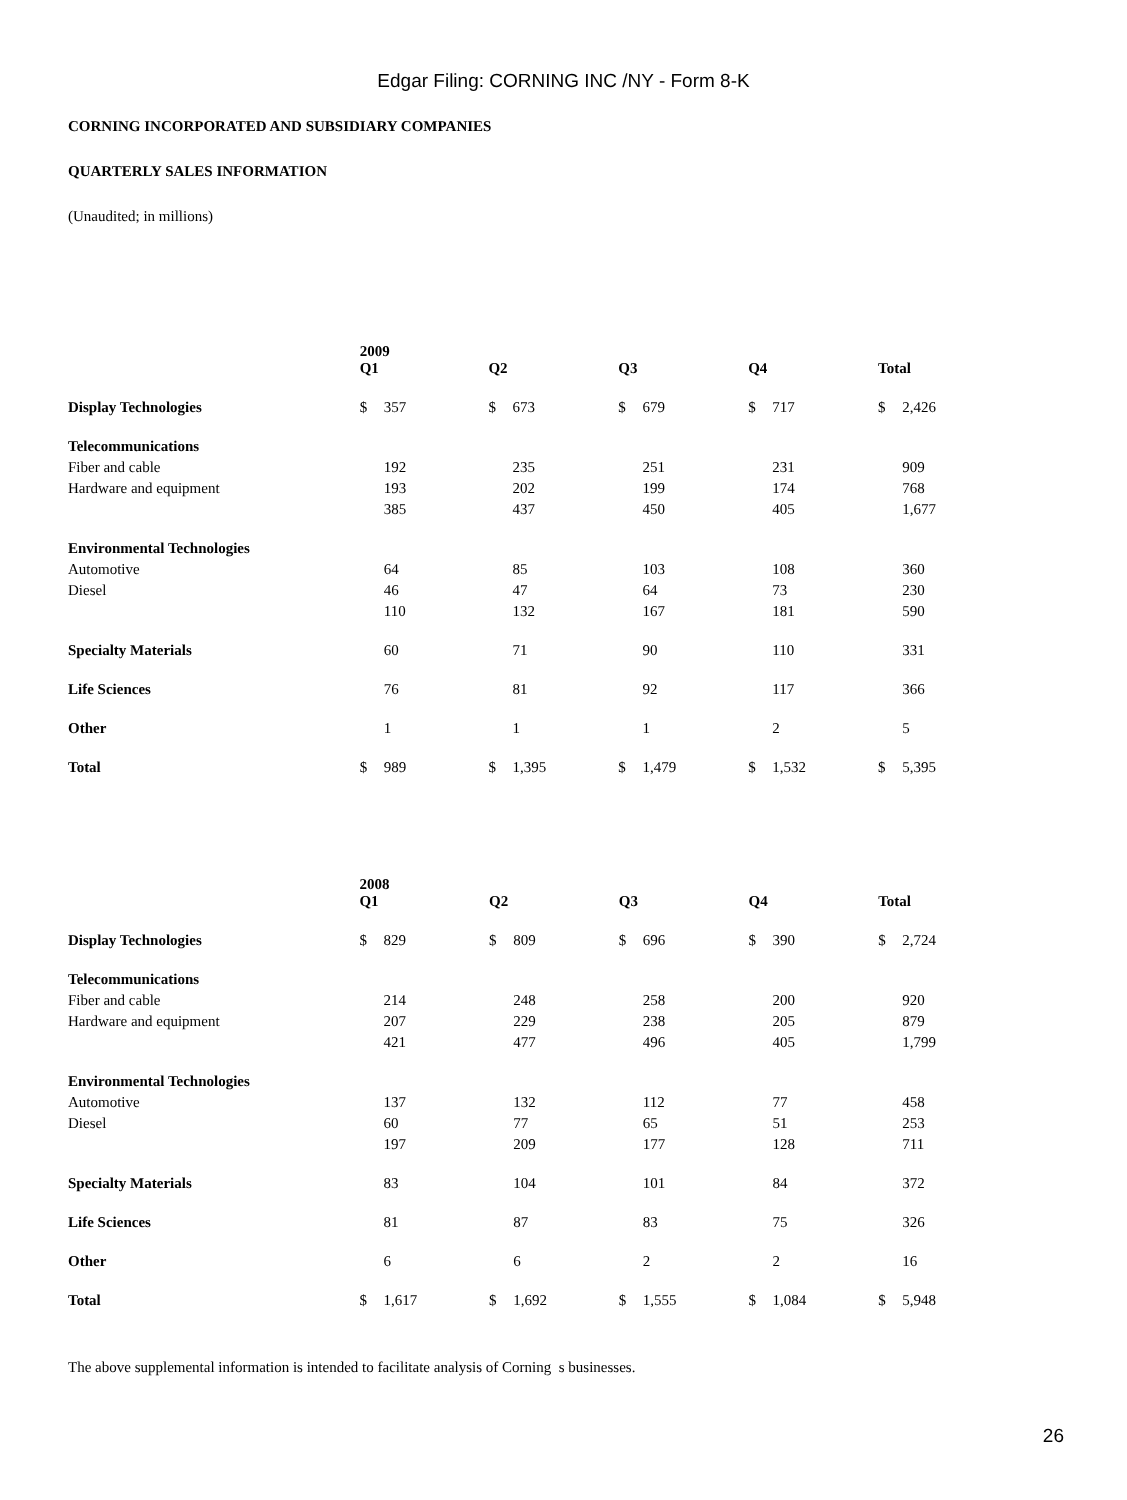Edgar Filing: CORNING INC /NY - Form 8-K
CORNING INCORPORATED AND SUBSIDIARY COMPANIES
QUARTERLY SALES INFORMATION
(Unaudited; in millions)
| | 2009 Q1 | | Q2 | | Q3 | | Q4 | | Total | |
| --- | --- | --- | --- | --- | --- | --- | --- | --- | --- | --- |
| Display Technologies | $ | 357 | $ | 673 | $ | 679 | $ | 717 | $ | 2,426 |
| Telecommunications | | | | | | | | | | |
| Fiber and cable | | 192 | | 235 | | 251 | | 231 | | 909 |
| Hardware and equipment | | 193 | | 202 | | 199 | | 174 | | 768 |
| | | 385 | | 437 | | 450 | | 405 | | 1,677 |
| Environmental Technologies | | | | | | | | | | |
| Automotive | | 64 | | 85 | | 103 | | 108 | | 360 |
| Diesel | | 46 | | 47 | | 64 | | 73 | | 230 |
| | | 110 | | 132 | | 167 | | 181 | | 590 |
| Specialty Materials | | 60 | | 71 | | 90 | | 110 | | 331 |
| Life Sciences | | 76 | | 81 | | 92 | | 117 | | 366 |
| Other | | 1 | | 1 | | 1 | | 2 | | 5 |
| Total | $ | 989 | $ | 1,395 | $ | 1,479 | $ | 1,532 | $ | 5,395 |
| | 2008 Q1 | | Q2 | | Q3 | | Q4 | | Total | |
| --- | --- | --- | --- | --- | --- | --- | --- | --- | --- | --- |
| Display Technologies | $ | 829 | $ | 809 | $ | 696 | $ | 390 | $ | 2,724 |
| Telecommunications | | | | | | | | | | |
| Fiber and cable | | 214 | | 248 | | 258 | | 200 | | 920 |
| Hardware and equipment | | 207 | | 229 | | 238 | | 205 | | 879 |
| | | 421 | | 477 | | 496 | | 405 | | 1,799 |
| Environmental Technologies | | | | | | | | | | |
| Automotive | | 137 | | 132 | | 112 | | 77 | | 458 |
| Diesel | | 60 | | 77 | | 65 | | 51 | | 253 |
| | | 197 | | 209 | | 177 | | 128 | | 711 |
| Specialty Materials | | 83 | | 104 | | 101 | | 84 | | 372 |
| Life Sciences | | 81 | | 87 | | 83 | | 75 | | 326 |
| Other | | 6 | | 6 | | 2 | | 2 | | 16 |
| Total | $ | 1,617 | $ | 1,692 | $ | 1,555 | $ | 1,084 | $ | 5,948 |
The above supplemental information is intended to facilitate analysis of Corning s businesses.
26